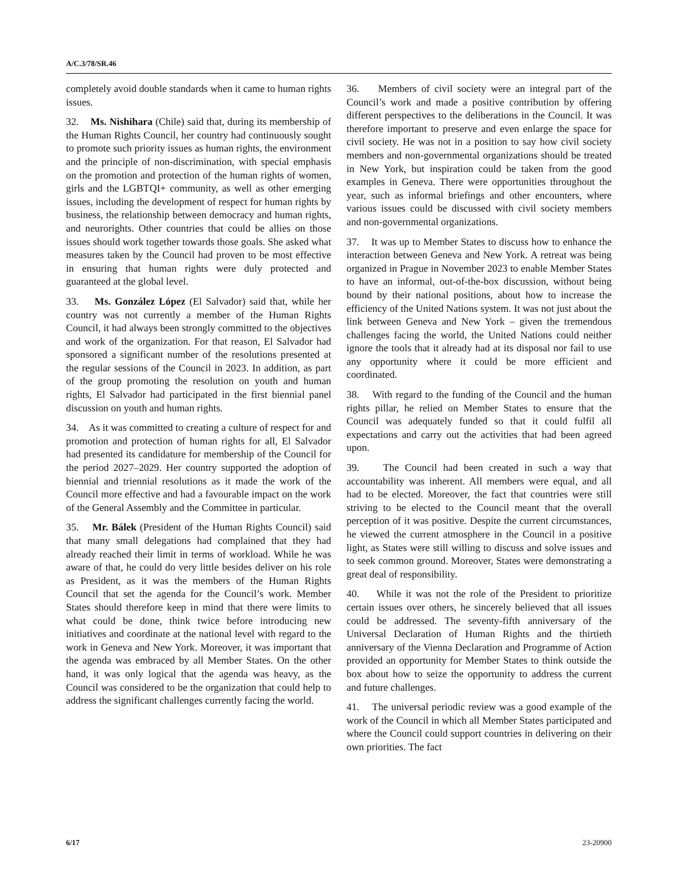A/C.3/78/SR.46
completely avoid double standards when it came to human rights issues.
32. Ms. Nishihara (Chile) said that, during its membership of the Human Rights Council, her country had continuously sought to promote such priority issues as human rights, the environment and the principle of non-discrimination, with special emphasis on the promotion and protection of the human rights of women, girls and the LGBTQI+ community, as well as other emerging issues, including the development of respect for human rights by business, the relationship between democracy and human rights, and neurorights. Other countries that could be allies on those issues should work together towards those goals. She asked what measures taken by the Council had proven to be most effective in ensuring that human rights were duly protected and guaranteed at the global level.
33. Ms. González López (El Salvador) said that, while her country was not currently a member of the Human Rights Council, it had always been strongly committed to the objectives and work of the organization. For that reason, El Salvador had sponsored a significant number of the resolutions presented at the regular sessions of the Council in 2023. In addition, as part of the group promoting the resolution on youth and human rights, El Salvador had participated in the first biennial panel discussion on youth and human rights.
34. As it was committed to creating a culture of respect for and promotion and protection of human rights for all, El Salvador had presented its candidature for membership of the Council for the period 2027–2029. Her country supported the adoption of biennial and triennial resolutions as it made the work of the Council more effective and had a favourable impact on the work of the General Assembly and the Committee in particular.
35. Mr. Bálek (President of the Human Rights Council) said that many small delegations had complained that they had already reached their limit in terms of workload. While he was aware of that, he could do very little besides deliver on his role as President, as it was the members of the Human Rights Council that set the agenda for the Council’s work. Member States should therefore keep in mind that there were limits to what could be done, think twice before introducing new initiatives and coordinate at the national level with regard to the work in Geneva and New York. Moreover, it was important that the agenda was embraced by all Member States. On the other hand, it was only logical that the agenda was heavy, as the Council was considered to be the organization that could help to address the significant challenges currently facing the world.
36. Members of civil society were an integral part of the Council’s work and made a positive contribution by offering different perspectives to the deliberations in the Council. It was therefore important to preserve and even enlarge the space for civil society. He was not in a position to say how civil society members and non-governmental organizations should be treated in New York, but inspiration could be taken from the good examples in Geneva. There were opportunities throughout the year, such as informal briefings and other encounters, where various issues could be discussed with civil society members and non-governmental organizations.
37. It was up to Member States to discuss how to enhance the interaction between Geneva and New York. A retreat was being organized in Prague in November 2023 to enable Member States to have an informal, out-of-the-box discussion, without being bound by their national positions, about how to increase the efficiency of the United Nations system. It was not just about the link between Geneva and New York – given the tremendous challenges facing the world, the United Nations could neither ignore the tools that it already had at its disposal nor fail to use any opportunity where it could be more efficient and coordinated.
38. With regard to the funding of the Council and the human rights pillar, he relied on Member States to ensure that the Council was adequately funded so that it could fulfil all expectations and carry out the activities that had been agreed upon.
39. The Council had been created in such a way that accountability was inherent. All members were equal, and all had to be elected. Moreover, the fact that countries were still striving to be elected to the Council meant that the overall perception of it was positive. Despite the current circumstances, he viewed the current atmosphere in the Council in a positive light, as States were still willing to discuss and solve issues and to seek common ground. Moreover, States were demonstrating a great deal of responsibility.
40. While it was not the role of the President to prioritize certain issues over others, he sincerely believed that all issues could be addressed. The seventy-fifth anniversary of the Universal Declaration of Human Rights and the thirtieth anniversary of the Vienna Declaration and Programme of Action provided an opportunity for Member States to think outside the box about how to seize the opportunity to address the current and future challenges.
41. The universal periodic review was a good example of the work of the Council in which all Member States participated and where the Council could support countries in delivering on their own priorities. The fact
6/17 23-20900